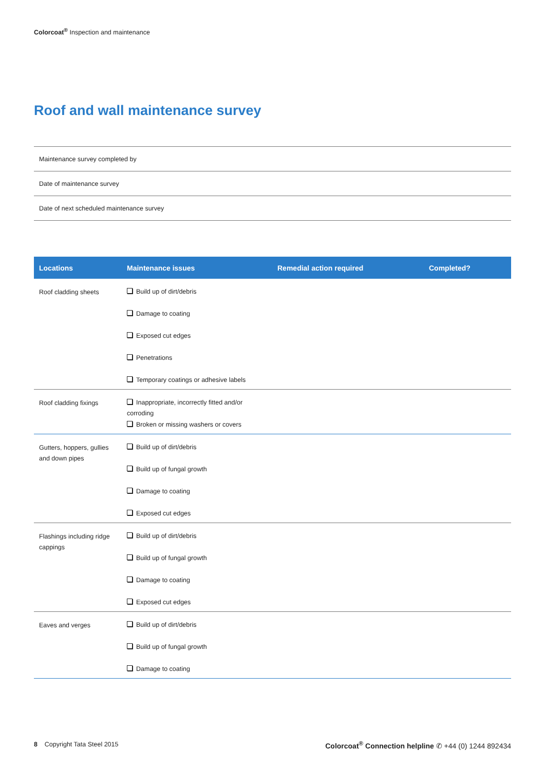Colorcoat<sup>®</sup> Inspection and maintenance
Roof and wall maintenance survey
| Maintenance survey completed by |
| Date of maintenance survey |
| Date of next scheduled maintenance survey |
| Locations | Maintenance issues | Remedial action required | Completed? |
| --- | --- | --- | --- |
| Roof cladding sheets | Build up of dirt/debris Damage to coating Exposed cut edges Penetrations Temporary coatings or adhesive labels | | |
| Roof cladding fixings | Inappropriate, incorrectly fitted and/or corroding Broken or missing washers or covers | | |
| Gutters, hoppers, gullies and down pipes | Build up of dirt/debris Build up of fungal growth Damage to coating Exposed cut edges | | |
| Flashings including ridge cappings | Build up of dirt/debris Build up of fungal growth Damage to coating Exposed cut edges | | |
| Eaves and verges | Build up of dirt/debris Build up of fungal growth Damage to coating | | |
8 Copyright Tata Steel 2015
Colorcoat<sup>®</sup> Connection helpline ✆ +44 (0) 1244 892434